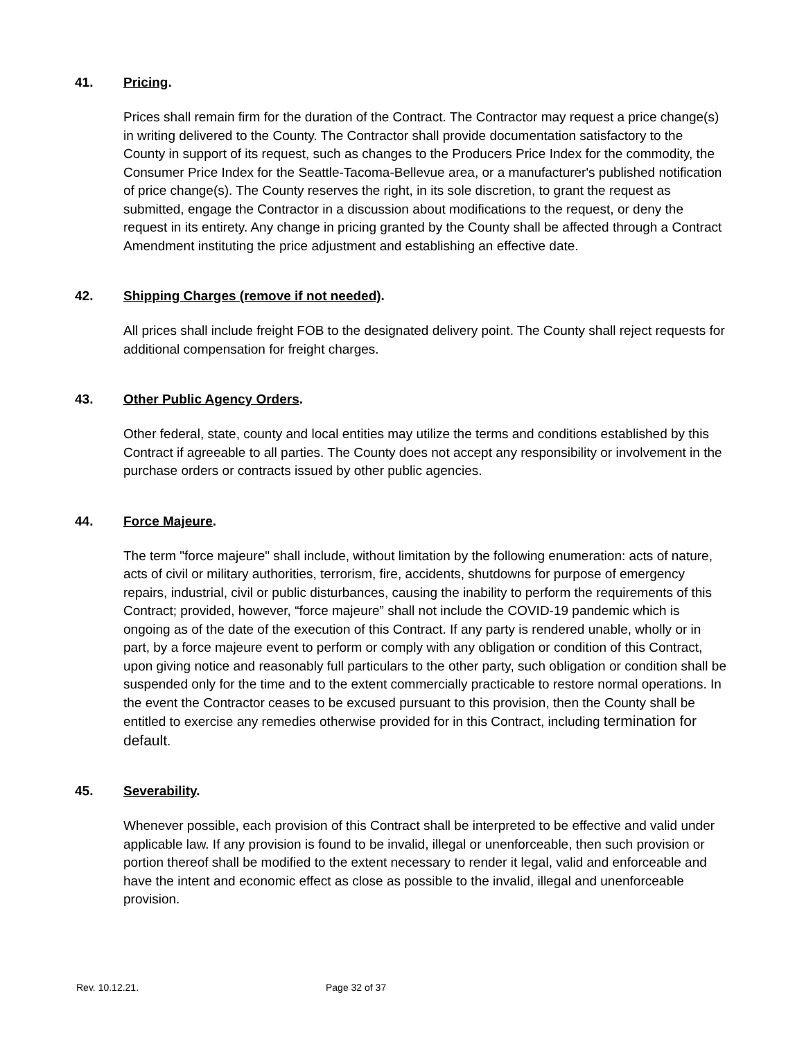41. Pricing.
Prices shall remain firm for the duration of the Contract. The Contractor may request a price change(s) in writing delivered to the County. The Contractor shall provide documentation satisfactory to the County in support of its request, such as changes to the Producers Price Index for the commodity, the Consumer Price Index for the Seattle-Tacoma-Bellevue area, or a manufacturer's published notification of price change(s). The County reserves the right, in its sole discretion, to grant the request as submitted, engage the Contractor in a discussion about modifications to the request, or deny the request in its entirety. Any change in pricing granted by the County shall be affected through a Contract Amendment instituting the price adjustment and establishing an effective date.
42. Shipping Charges (remove if not needed).
All prices shall include freight FOB to the designated delivery point. The County shall reject requests for additional compensation for freight charges.
43. Other Public Agency Orders.
Other federal, state, county and local entities may utilize the terms and conditions established by this Contract if agreeable to all parties. The County does not accept any responsibility or involvement in the purchase orders or contracts issued by other public agencies.
44. Force Majeure.
The term "force majeure" shall include, without limitation by the following enumeration: acts of nature, acts of civil or military authorities, terrorism, fire, accidents, shutdowns for purpose of emergency repairs, industrial, civil or public disturbances, causing the inability to perform the requirements of this Contract; provided, however, “force majeure” shall not include the COVID-19 pandemic which is ongoing as of the date of the execution of this Contract. If any party is rendered unable, wholly or in part, by a force majeure event to perform or comply with any obligation or condition of this Contract, upon giving notice and reasonably full particulars to the other party, such obligation or condition shall be suspended only for the time and to the extent commercially practicable to restore normal operations. In the event the Contractor ceases to be excused pursuant to this provision, then the County shall be entitled to exercise any remedies otherwise provided for in this Contract, including termination for default.
45. Severability.
Whenever possible, each provision of this Contract shall be interpreted to be effective and valid under applicable law. If any provision is found to be invalid, illegal or unenforceable, then such provision or portion thereof shall be modified to the extent necessary to render it legal, valid and enforceable and have the intent and economic effect as close as possible to the invalid, illegal and unenforceable provision.
Rev. 10.12.21. Page 32 of 37